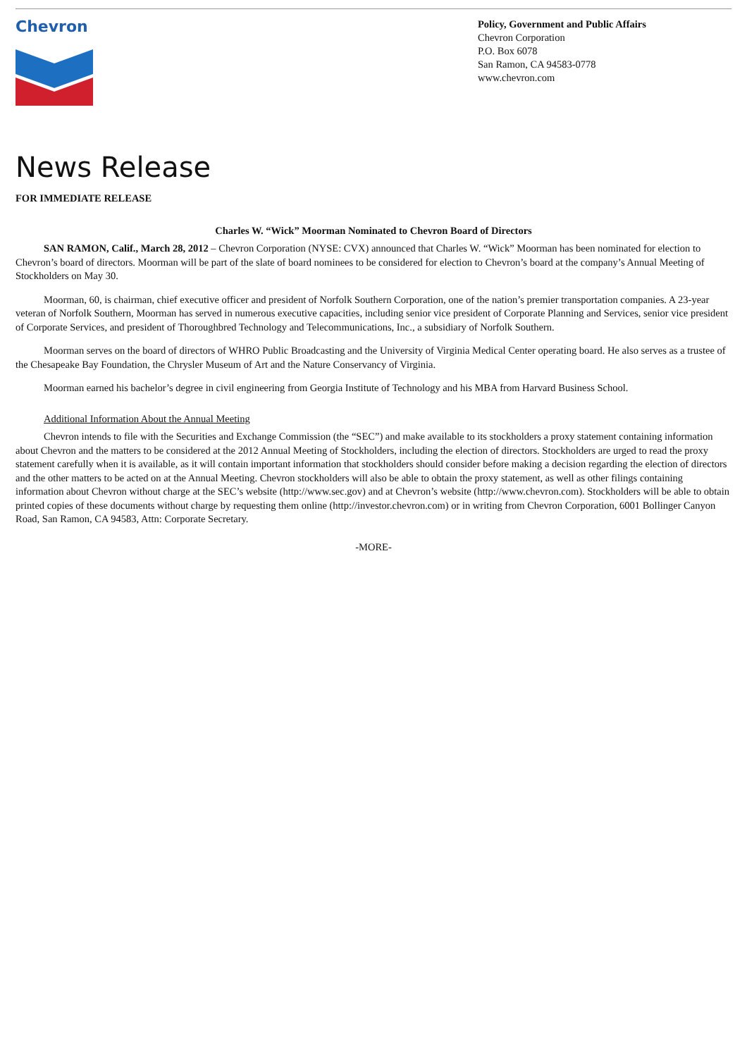Chevron
Policy, Government and Public Affairs
Chevron Corporation
P.O. Box 6078
San Ramon, CA 94583-0778
www.chevron.com
News Release
FOR IMMEDIATE RELEASE
Charles W. “Wick” Moorman Nominated to Chevron Board of Directors
SAN RAMON, Calif., March 28, 2012 – Chevron Corporation (NYSE: CVX) announced that Charles W. “Wick” Moorman has been nominated for election to Chevron’s board of directors. Moorman will be part of the slate of board nominees to be considered for election to Chevron’s board at the company’s Annual Meeting of Stockholders on May 30.
Moorman, 60, is chairman, chief executive officer and president of Norfolk Southern Corporation, one of the nation’s premier transportation companies. A 23-year veteran of Norfolk Southern, Moorman has served in numerous executive capacities, including senior vice president of Corporate Planning and Services, senior vice president of Corporate Services, and president of Thoroughbred Technology and Telecommunications, Inc., a subsidiary of Norfolk Southern.
Moorman serves on the board of directors of WHRO Public Broadcasting and the University of Virginia Medical Center operating board. He also serves as a trustee of the Chesapeake Bay Foundation, the Chrysler Museum of Art and the Nature Conservancy of Virginia.
Moorman earned his bachelor’s degree in civil engineering from Georgia Institute of Technology and his MBA from Harvard Business School.
Additional Information About the Annual Meeting
Chevron intends to file with the Securities and Exchange Commission (the “SEC”) and make available to its stockholders a proxy statement containing information about Chevron and the matters to be considered at the 2012 Annual Meeting of Stockholders, including the election of directors. Stockholders are urged to read the proxy statement carefully when it is available, as it will contain important information that stockholders should consider before making a decision regarding the election of directors and the other matters to be acted on at the Annual Meeting. Chevron stockholders will also be able to obtain the proxy statement, as well as other filings containing information about Chevron without charge at the SEC’s website (http://www.sec.gov) and at Chevron’s website (http://www.chevron.com). Stockholders will be able to obtain printed copies of these documents without charge by requesting them online (http://investor.chevron.com) or in writing from Chevron Corporation, 6001 Bollinger Canyon Road, San Ramon, CA 94583, Attn: Corporate Secretary.
-MORE-